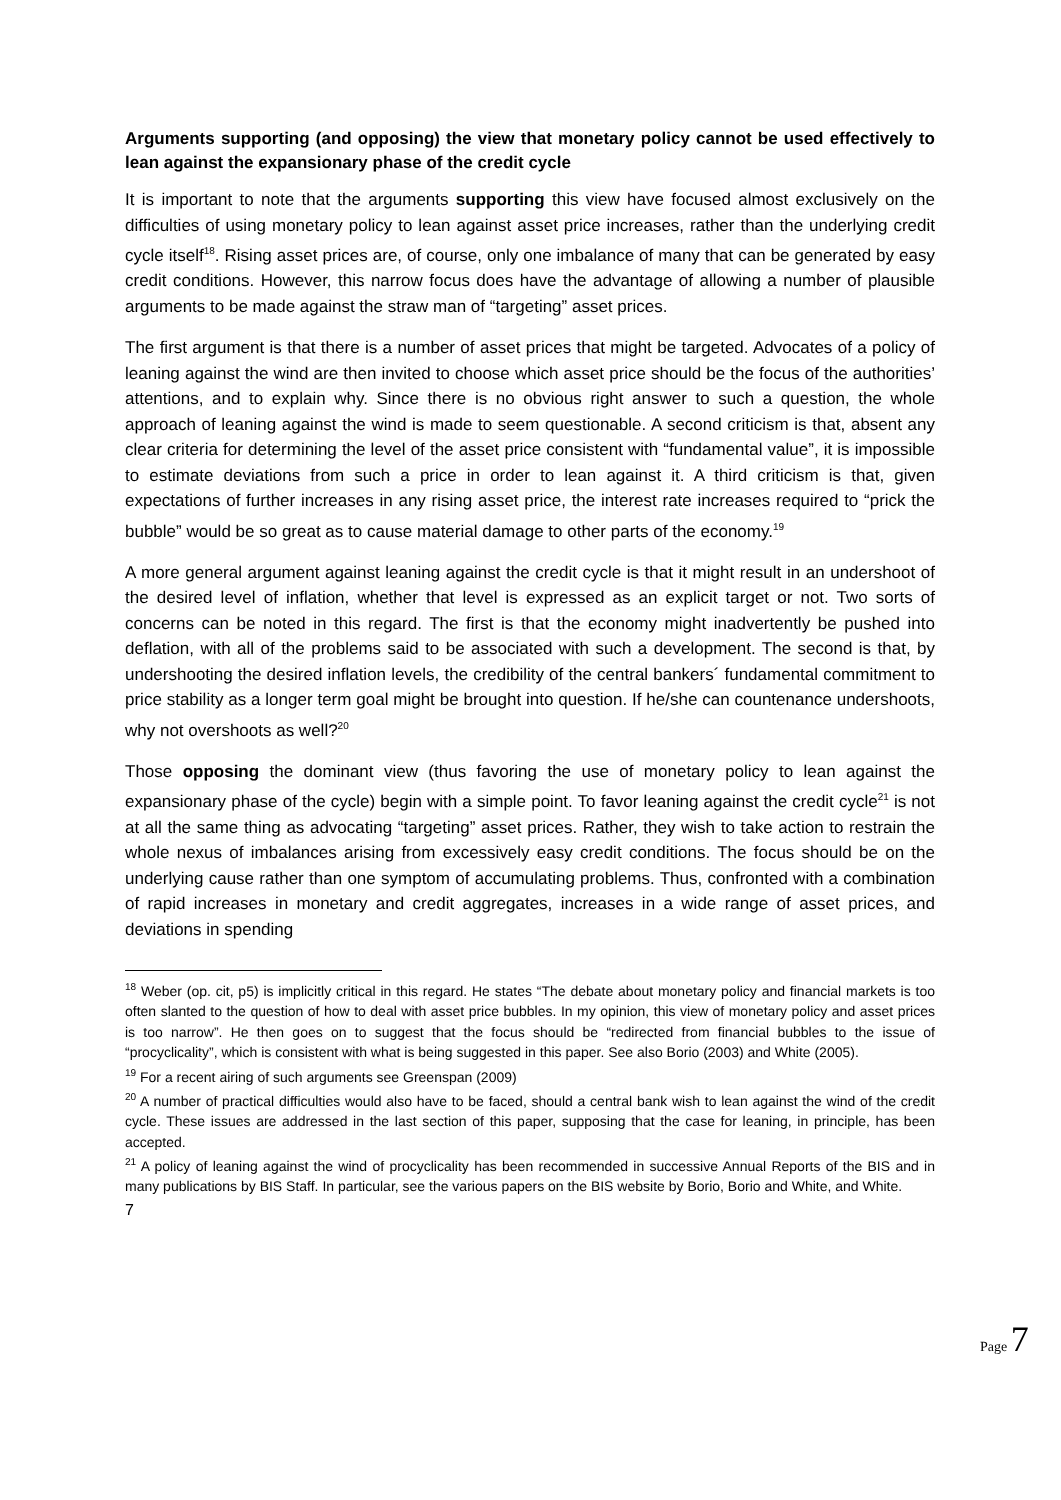Arguments supporting (and opposing) the view that monetary policy cannot be used effectively to lean against the expansionary phase of the credit cycle
It is important to note that the arguments supporting this view have focused almost exclusively on the difficulties of using monetary policy to lean against asset price increases, rather than the underlying credit cycle itself<sup>18</sup>. Rising asset prices are, of course, only one imbalance of many that can be generated by easy credit conditions. However, this narrow focus does have the advantage of allowing a number of plausible arguments to be made against the straw man of “targeting” asset prices.
The first argument is that there is a number of asset prices that might be targeted. Advocates of a policy of leaning against the wind are then invited to choose which asset price should be the focus of the authorities’ attentions, and to explain why. Since there is no obvious right answer to such a question, the whole approach of leaning against the wind is made to seem questionable. A second criticism is that, absent any clear criteria for determining the level of the asset price consistent with “fundamental value”, it is impossible to estimate deviations from such a price in order to lean against it. A third criticism is that, given expectations of further increases in any rising asset price, the interest rate increases required to “prick the bubble” would be so great as to cause material damage to other parts of the economy.<sup>19</sup>
A more general argument against leaning against the credit cycle is that it might result in an undershoot of the desired level of inflation, whether that level is expressed as an explicit target or not. Two sorts of concerns can be noted in this regard. The first is that the economy might inadvertently be pushed into deflation, with all of the problems said to be associated with such a development. The second is that, by undershooting the desired inflation levels, the credibility of the central bankers´ fundamental commitment to price stability as a longer term goal might be brought into question. If he/she can countenance undershoots, why not overshoots as well?<sup>20</sup>
Those opposing the dominant view (thus favoring the use of monetary policy to lean against the expansionary phase of the cycle) begin with a simple point. To favor leaning against the credit cycle<sup>21</sup> is not at all the same thing as advocating “targeting” asset prices. Rather, they wish to take action to restrain the whole nexus of imbalances arising from excessively easy credit conditions. The focus should be on the underlying cause rather than one symptom of accumulating problems. Thus, confronted with a combination of rapid increases in monetary and credit aggregates, increases in a wide range of asset prices, and deviations in spending
<sup>18</sup> Weber (op. cit, p5) is implicitly critical in this regard. He states “The debate about monetary policy and financial markets is too often slanted to the question of how to deal with asset price bubbles. In my opinion, this view of monetary policy and asset prices is too narrow”. He then goes on to suggest that the focus should be “redirected from financial bubbles to the issue of “procyclicality”, which is consistent with what is being suggested in this paper. See also Borio (2003) and White (2005).
<sup>19</sup> For a recent airing of such arguments see Greenspan (2009)
<sup>20</sup> A number of practical difficulties would also have to be faced, should a central bank wish to lean against the wind of the credit cycle. These issues are addressed in the last section of this paper, supposing that the case for leaning, in principle, has been accepted.
<sup>21</sup> A policy of leaning against the wind of procyclicality has been recommended in successive Annual Reports of the BIS and in many publications by BIS Staff. In particular, see the various papers on the BIS website by Borio, Borio and White, and White.
7
Page 7